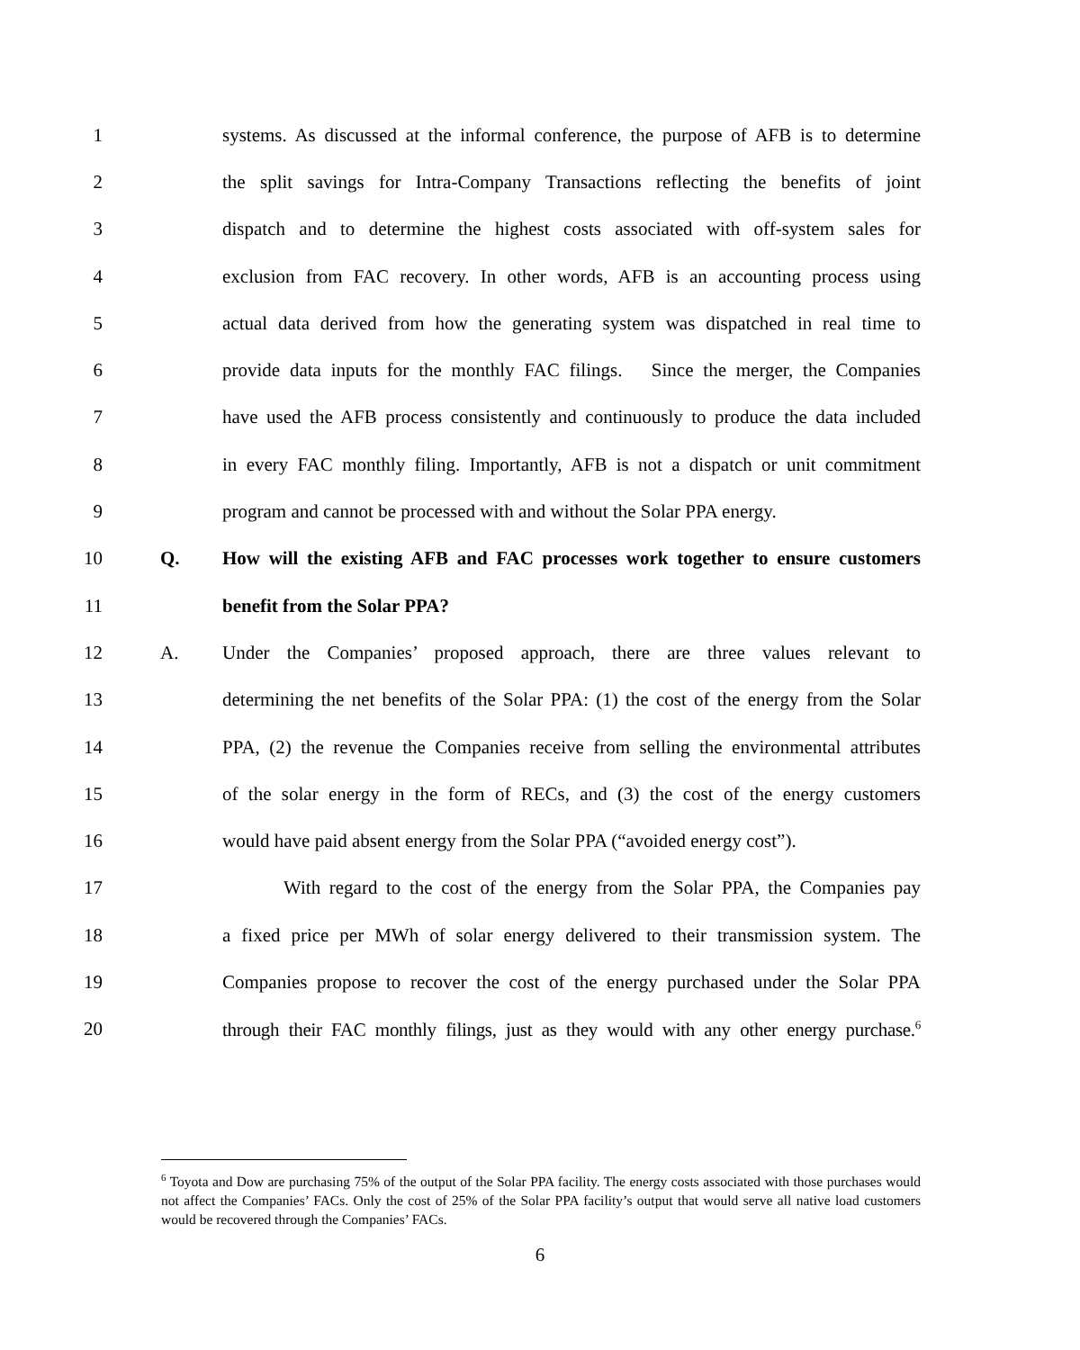1 systems. As discussed at the informal conference, the purpose of AFB is to determine
2 the split savings for Intra-Company Transactions reflecting the benefits of joint
3 dispatch and to determine the highest costs associated with off-system sales for
4 exclusion from FAC recovery. In other words, AFB is an accounting process using
5 actual data derived from how the generating system was dispatched in real time to
6 provide data inputs for the monthly FAC filings. Since the merger, the Companies
7 have used the AFB process consistently and continuously to produce the data included
8 in every FAC monthly filing. Importantly, AFB is not a dispatch or unit commitment
9 program and cannot be processed with and without the Solar PPA energy.
10 Q. How will the existing AFB and FAC processes work together to ensure customers
11 benefit from the Solar PPA?
12 A. Under the Companies’ proposed approach, there are three values relevant to
13 determining the net benefits of the Solar PPA: (1) the cost of the energy from the Solar
14 PPA, (2) the revenue the Companies receive from selling the environmental attributes
15 of the solar energy in the form of RECs, and (3) the cost of the energy customers
16 would have paid absent energy from the Solar PPA (“avoided energy cost”).
17 With regard to the cost of the energy from the Solar PPA, the Companies pay
18 a fixed price per MWh of solar energy delivered to their transmission system. The
19 Companies propose to recover the cost of the energy purchased under the Solar PPA
20 through their FAC monthly filings, just as they would with any other energy purchase.<sup>6</sup>
<sup>6</sup> Toyota and Dow are purchasing 75% of the output of the Solar PPA facility. The energy costs associated with those purchases would not affect the Companies’ FACs. Only the cost of 25% of the Solar PPA facility’s output that would serve all native load customers would be recovered through the Companies’ FACs.
6